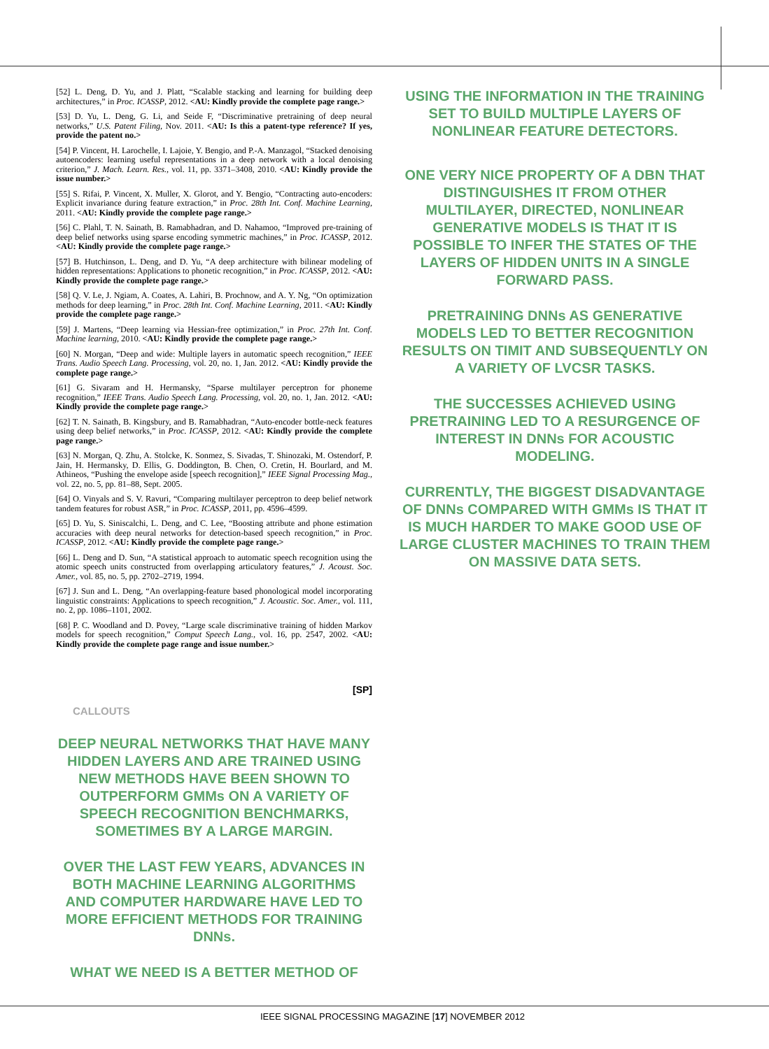[52] L. Deng, D. Yu, and J. Platt, “Scalable stacking and learning for building deep architectures,” in Proc. ICASSP, 2012. <AU: Kindly provide the complete page range.>
[53] D. Yu, L. Deng, G. Li, and Seide F, “Discriminative pretraining of deep neural networks,” U.S. Patent Filing, Nov. 2011. <AU: Is this a patent-type reference? If yes, provide the patent no.>
[54] P. Vincent, H. Larochelle, I. Lajoie, Y. Bengio, and P.-A. Manzagol, “Stacked denoising autoencoders: learning useful representations in a deep network with a local denoising criterion,” J. Mach. Learn. Res., vol. 11, pp. 3371–3408, 2010. <AU: Kindly provide the issue number.>
[55] S. Rifai, P. Vincent, X. Muller, X. Glorot, and Y. Bengio, “Contracting auto-encoders: Explicit invariance during feature extraction,” in Proc. 28th Int. Conf. Machine Learning, 2011. <AU: Kindly provide the complete page range.>
[56] C. Plahl, T. N. Sainath, B. Ramabhadran, and D. Nahamoo, “Improved pre-training of deep belief networks using sparse encoding symmetric machines,” in Proc. ICASSP, 2012. <AU: Kindly provide the complete page range.>
[57] B. Hutchinson, L. Deng, and D. Yu, “A deep architecture with bilinear modeling of hidden representations: Applications to phonetic recognition,” in Proc. ICASSP, 2012. <AU: Kindly provide the complete page range.>
[58] Q. V. Le, J. Ngiam, A. Coates, A. Lahiri, B. Prochnow, and A. Y. Ng, “On optimization methods for deep learning,” in Proc. 28th Int. Conf. Machine Learning, 2011. <AU: Kindly provide the complete page range.>
[59] J. Martens, “Deep learning via Hessian-free optimization,” in Proc. 27th Int. Conf. Machine learning, 2010. <AU: Kindly provide the complete page range.>
[60] N. Morgan, “Deep and wide: Multiple layers in automatic speech recognition,” IEEE Trans. Audio Speech Lang. Processing, vol. 20, no. 1, Jan. 2012. <AU: Kindly provide the complete page range.>
[61] G. Sivaram and H. Hermansky, “Sparse multilayer perceptron for phoneme recognition,” IEEE Trans. Audio Speech Lang. Processing, vol. 20, no. 1, Jan. 2012. <AU: Kindly provide the complete page range.>
[62] T. N. Sainath, B. Kingsbury, and B. Ramabhadran, “Auto-encoder bottle-neck features using deep belief networks,” in Proc. ICASSP, 2012. <AU: Kindly provide the complete page range.>
[63] N. Morgan, Q. Zhu, A. Stolcke, K. Sonmez, S. Sivadas, T. Shinozaki, M. Ostendorf, P. Jain, H. Hermansky, D. Ellis, G. Doddington, B. Chen, O. Cretin, H. Bourlard, and M. Athineos, “Pushing the envelope aside [speech recognition],” IEEE Signal Processing Mag., vol. 22, no. 5, pp. 81–88, Sept. 2005.
[64] O. Vinyals and S. V. Ravuri, “Comparing multilayer perceptron to deep belief network tandem features for robust ASR,” in Proc. ICASSP, 2011, pp. 4596–4599.
[65] D. Yu, S. Siniscalchi, L. Deng, and C. Lee, “Boosting attribute and phone estimation accuracies with deep neural networks for detection-based speech recognition,” in Proc. ICASSP, 2012. <AU: Kindly provide the complete page range.>
[66] L. Deng and D. Sun, “A statistical approach to automatic speech recognition using the atomic speech units constructed from overlapping articulatory features,” J. Acoust. Soc. Amer., vol. 85, no. 5, pp. 2702–2719, 1994.
[67] J. Sun and L. Deng, “An overlapping-feature based phonological model incorporating linguistic constraints: Applications to speech recognition,” J. Acoustic. Soc. Amer., vol. 111, no. 2, pp. 1086–1101, 2002.
[68] P. C. Woodland and D. Povey, “Large scale discriminative training of hidden Markov models for speech recognition,” Comput Speech Lang., vol. 16, pp. 2547, 2002. <AU: Kindly provide the complete page range and issue number.>
[SP]
CALLOUTS
DEEP NEURAL NETWORKS THAT HAVE MANY HIDDEN LAYERS AND ARE TRAINED USING NEW METHODS HAVE BEEN SHOWN TO OUTPERFORM GMMs ON A VARIETY OF SPEECH RECOGNITION BENCHMARKS, SOMETIMES BY A LARGE MARGIN.
OVER THE LAST FEW YEARS, ADVANCES IN BOTH MACHINE LEARNING ALGORITHMS AND COMPUTER HARDWARE HAVE LED TO MORE EFFICIENT METHODS FOR TRAINING DNNs.
WHAT WE NEED IS A BETTER METHOD OF
USING THE INFORMATION IN THE TRAINING SET TO BUILD MULTIPLE LAYERS OF NONLINEAR FEATURE DETECTORS.
ONE VERY NICE PROPERTY OF A DBN THAT DISTINGUISHES IT FROM OTHER MULTILAYER, DIRECTED, NONLINEAR GENERATIVE MODELS IS THAT IT IS POSSIBLE TO INFER THE STATES OF THE LAYERS OF HIDDEN UNITS IN A SINGLE FORWARD PASS.
PRETRAINING DNNs AS GENERATIVE MODELS LED TO BETTER RECOGNITION RESULTS ON TIMIT AND SUBSEQUENTLY ON A VARIETY OF LVCSR TASKS.
THE SUCCESSES ACHIEVED USING PRETRAINING LED TO A RESURGENCE OF INTEREST IN DNNs FOR ACOUSTIC MODELING.
CURRENTLY, THE BIGGEST DISADVANTAGE OF DNNs COMPARED WITH GMMs IS THAT IT IS MUCH HARDER TO MAKE GOOD USE OF LARGE CLUSTER MACHINES TO TRAIN THEM ON MASSIVE DATA SETS.
IEEE SIGNAL PROCESSING MAGAZINE [17] NOVEMBER 2012